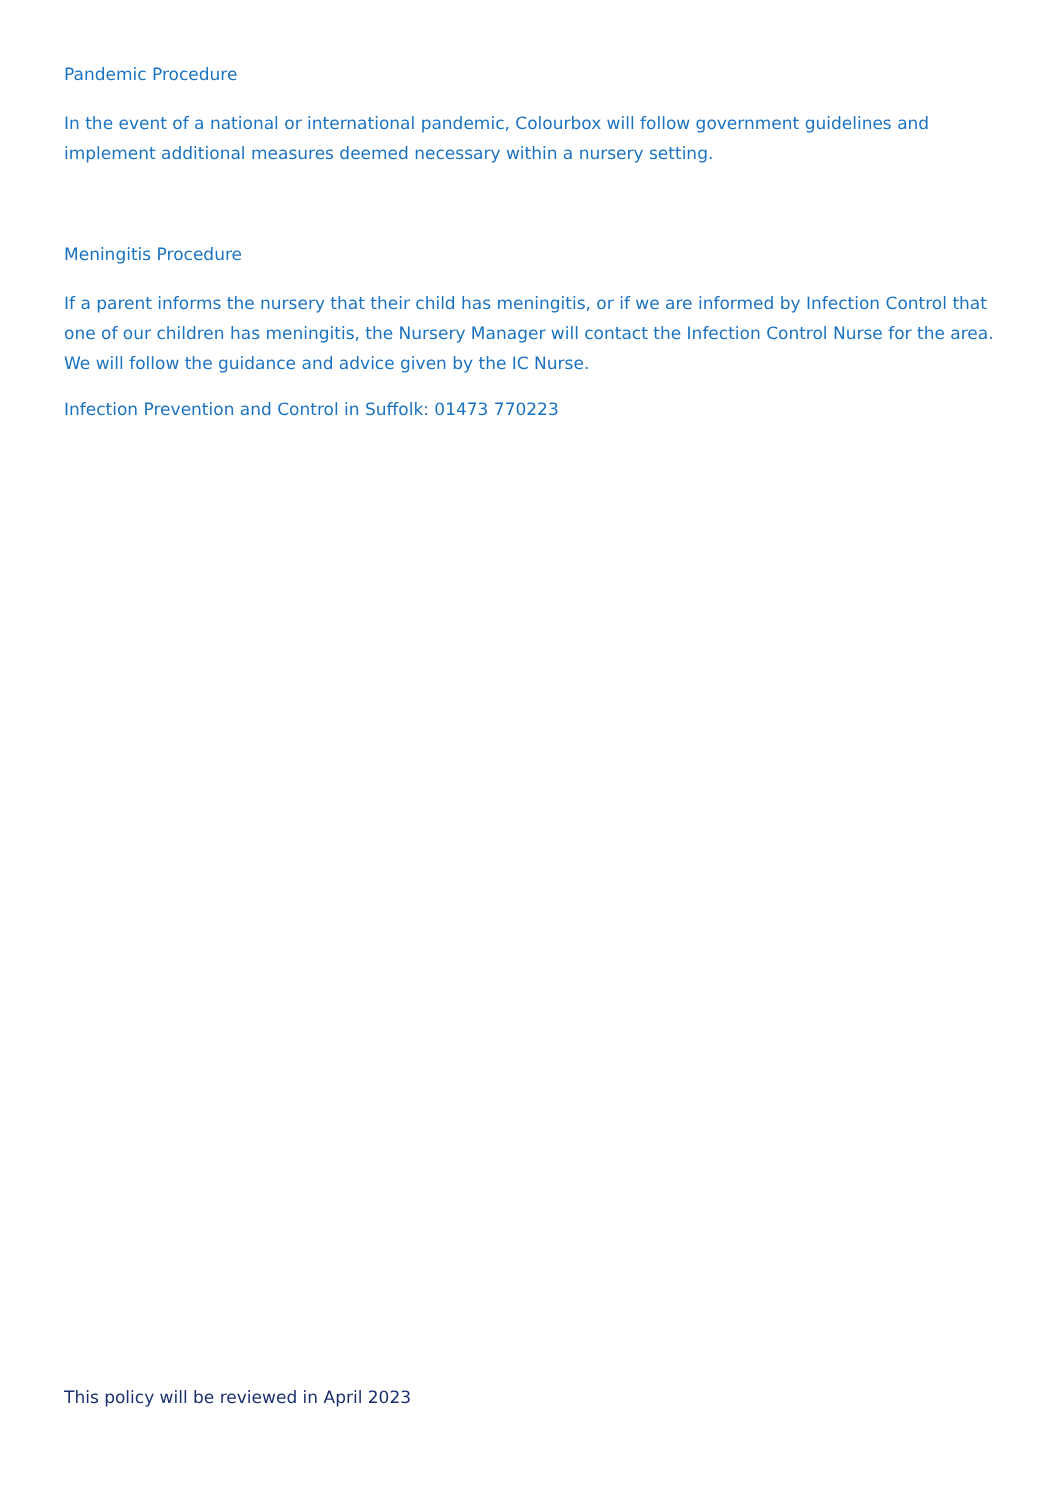Pandemic Procedure
In the event of a national or international pandemic, Colourbox will follow government guidelines and implement additional measures deemed necessary within a nursery setting.
Meningitis Procedure
If a parent informs the nursery that their child has meningitis, or if we are informed by Infection Control that one of our children has meningitis, the Nursery Manager will contact the Infection Control Nurse for the area. We will follow the guidance and advice given by the IC Nurse.
Infection Prevention and Control in Suffolk: 01473 770223
This policy will be reviewed in April 2023